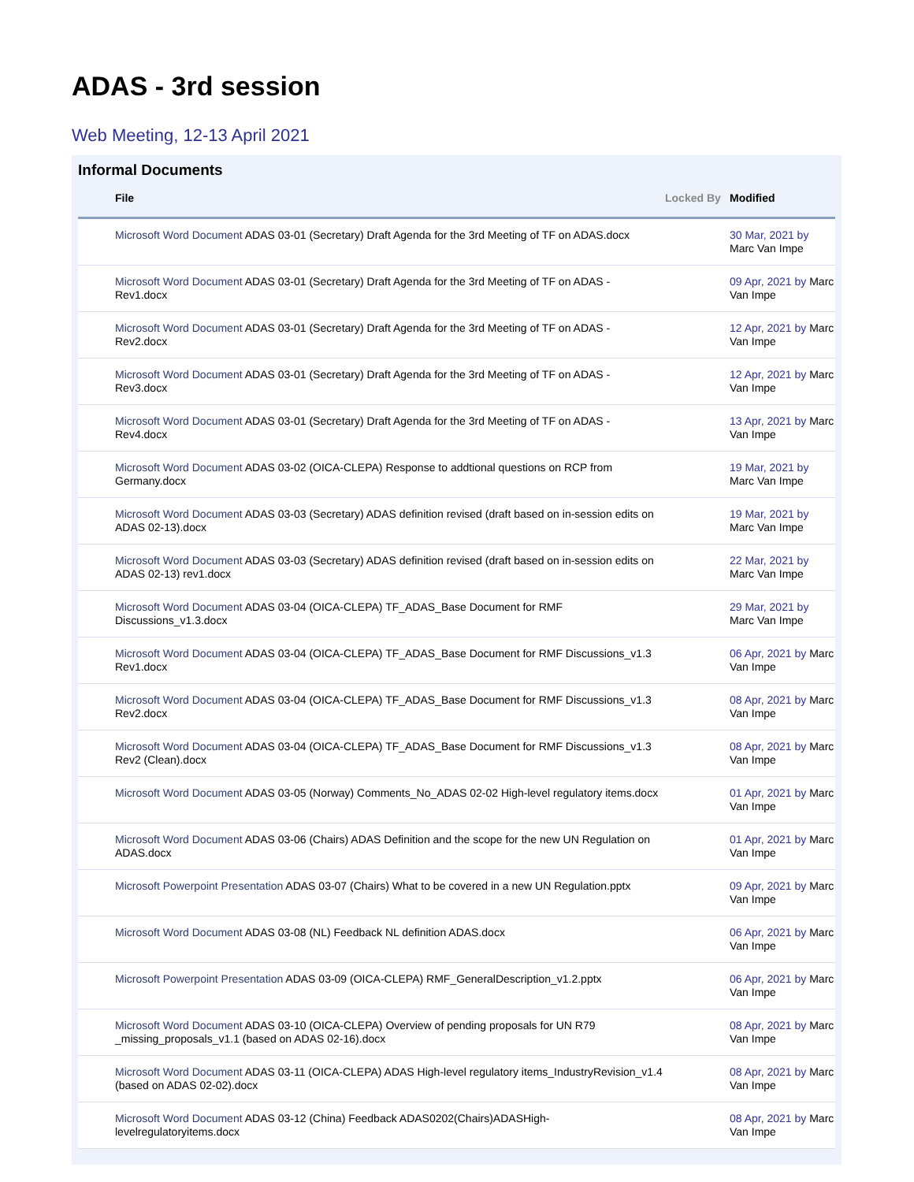ADAS - 3rd session
Web Meeting, 12-13 April 2021
Informal Documents
| | File | Locked By | Modified |
| --- | --- | --- | --- |
| | Microsoft Word Document ADAS 03-01 (Secretary) Draft Agenda for the 3rd Meeting of TF on ADAS.docx | | 30 Mar, 2021 by Marc Van Impe |
| | Microsoft Word Document ADAS 03-01 (Secretary) Draft Agenda for the 3rd Meeting of TF on ADAS - Rev1.docx | | 09 Apr, 2021 by Marc Van Impe |
| | Microsoft Word Document ADAS 03-01 (Secretary) Draft Agenda for the 3rd Meeting of TF on ADAS - Rev2.docx | | 12 Apr, 2021 by Marc Van Impe |
| | Microsoft Word Document ADAS 03-01 (Secretary) Draft Agenda for the 3rd Meeting of TF on ADAS - Rev3.docx | | 12 Apr, 2021 by Marc Van Impe |
| | Microsoft Word Document ADAS 03-01 (Secretary) Draft Agenda for the 3rd Meeting of TF on ADAS - Rev4.docx | | 13 Apr, 2021 by Marc Van Impe |
| | Microsoft Word Document ADAS 03-02 (OICA-CLEPA) Response to addtional questions on RCP from Germany.docx | | 19 Mar, 2021 by Marc Van Impe |
| | Microsoft Word Document ADAS 03-03 (Secretary) ADAS definition revised (draft based on in-session edits on ADAS 02-13).docx | | 19 Mar, 2021 by Marc Van Impe |
| | Microsoft Word Document ADAS 03-03 (Secretary) ADAS definition revised (draft based on in-session edits on ADAS 02-13) rev1.docx | | 22 Mar, 2021 by Marc Van Impe |
| | Microsoft Word Document ADAS 03-04 (OICA-CLEPA) TF_ADAS_Base Document for RMF Discussions_v1.3.docx | | 29 Mar, 2021 by Marc Van Impe |
| | Microsoft Word Document ADAS 03-04 (OICA-CLEPA) TF_ADAS_Base Document for RMF Discussions_v1.3 Rev1.docx | | 06 Apr, 2021 by Marc Van Impe |
| | Microsoft Word Document ADAS 03-04 (OICA-CLEPA) TF_ADAS_Base Document for RMF Discussions_v1.3 Rev2.docx | | 08 Apr, 2021 by Marc Van Impe |
| | Microsoft Word Document ADAS 03-04 (OICA-CLEPA) TF_ADAS_Base Document for RMF Discussions_v1.3 Rev2 (Clean).docx | | 08 Apr, 2021 by Marc Van Impe |
| | Microsoft Word Document ADAS 03-05 (Norway) Comments_No_ADAS 02-02 High-level regulatory items.docx | | 01 Apr, 2021 by Marc Van Impe |
| | Microsoft Word Document ADAS 03-06 (Chairs) ADAS Definition and the scope for the new UN Regulation on ADAS.docx | | 01 Apr, 2021 by Marc Van Impe |
| | Microsoft Powerpoint Presentation ADAS 03-07 (Chairs) What to be covered in a new UN Regulation.pptx | | 09 Apr, 2021 by Marc Van Impe |
| | Microsoft Word Document ADAS 03-08 (NL) Feedback NL definition ADAS.docx | | 06 Apr, 2021 by Marc Van Impe |
| | Microsoft Powerpoint Presentation ADAS 03-09 (OICA-CLEPA) RMF_GeneralDescription_v1.2.pptx | | 06 Apr, 2021 by Marc Van Impe |
| | Microsoft Word Document ADAS 03-10 (OICA-CLEPA) Overview of pending proposals for UN R79 _missing_proposals_v1.1 (based on ADAS 02-16).docx | | 08 Apr, 2021 by Marc Van Impe |
| | Microsoft Word Document ADAS 03-11 (OICA-CLEPA) ADAS High-level regulatory items_IndustryRevision_v1.4 (based on ADAS 02-02).docx | | 08 Apr, 2021 by Marc Van Impe |
| | Microsoft Word Document ADAS 03-12 (China) Feedback ADAS0202(Chairs)ADASHigh-levelregulatoryitems.docx | | 08 Apr, 2021 by Marc Van Impe |